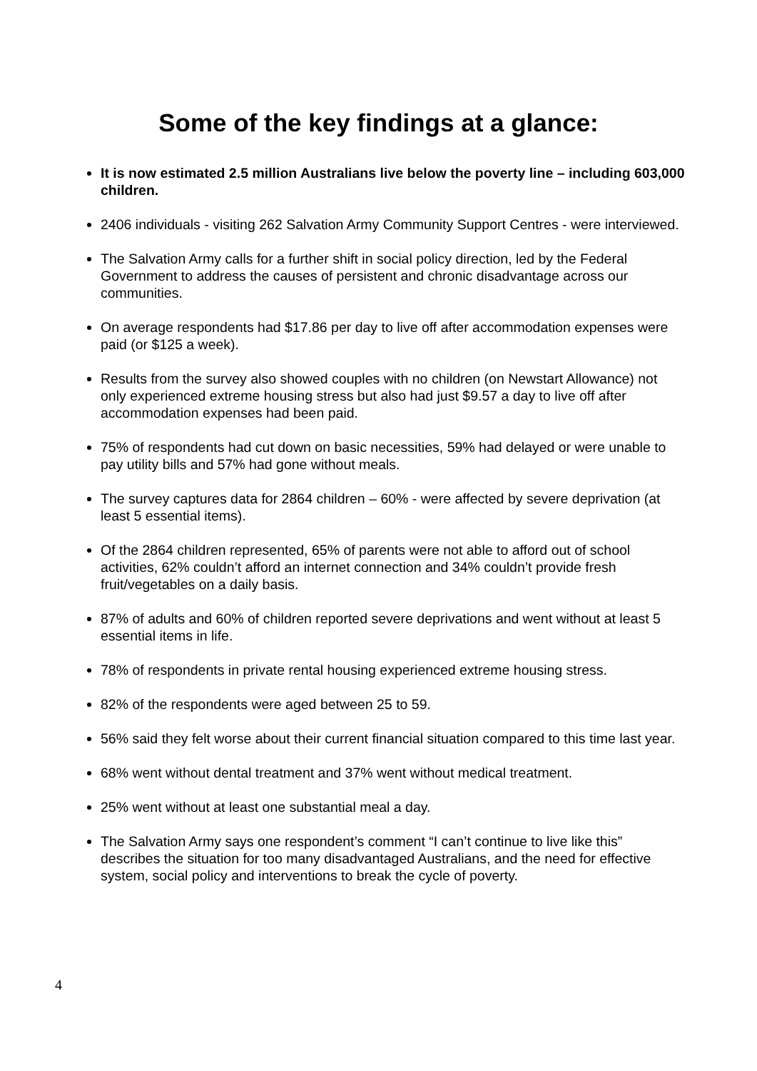Some of the key findings at a glance:
It is now estimated 2.5 million Australians live below the poverty line – including 603,000 children.
2406 individuals - visiting 262 Salvation Army Community Support Centres - were interviewed.
The Salvation Army calls for a further shift in social policy direction, led by the Federal Government to address the causes of persistent and chronic disadvantage across our communities.
On average respondents had $17.86 per day to live off after accommodation expenses were paid (or $125 a week).
Results from the survey also showed couples with no children (on Newstart Allowance) not only experienced extreme housing stress but also had just $9.57 a day to live off after accommodation expenses had been paid.
75% of respondents had cut down on basic necessities, 59% had delayed or were unable to pay utility bills and 57% had gone without meals.
The survey captures data for 2864 children – 60% - were affected by severe deprivation (at least 5 essential items).
Of the 2864 children represented, 65% of parents were not able to afford out of school activities, 62% couldn’t afford an internet connection and 34% couldn’t provide fresh fruit/vegetables on a daily basis.
87% of adults and 60% of children reported severe deprivations and went without at least 5 essential items in life.
78% of respondents in private rental housing experienced extreme housing stress.
82% of the respondents were aged between 25 to 59.
56% said they felt worse about their current financial situation compared to this time last year.
68% went without dental treatment and 37% went without medical treatment.
25% went without at least one substantial meal a day.
The Salvation Army says one respondent’s comment “I can’t continue to live like this” describes the situation for too many disadvantaged Australians, and the need for effective system, social policy and interventions to break the cycle of poverty.
4